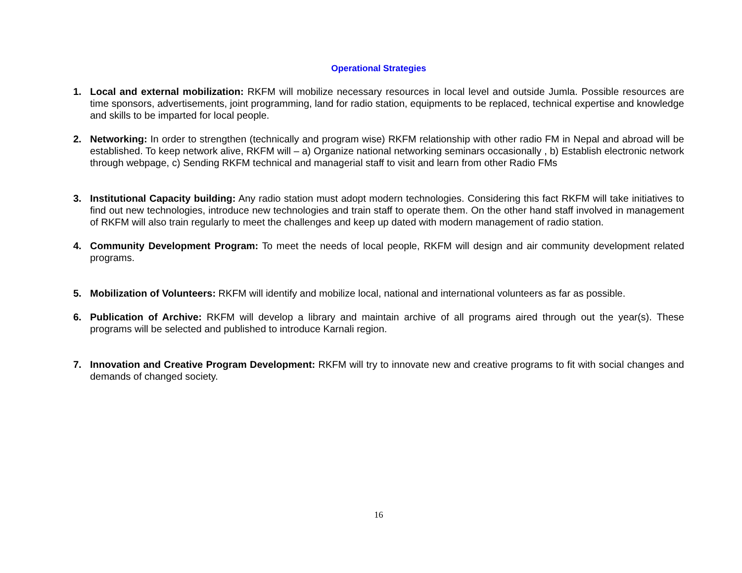Operational Strategies
1. Local and external mobilization: RKFM will mobilize necessary resources in local level and outside Jumla. Possible resources are time sponsors, advertisements, joint programming, land for radio station, equipments to be replaced, technical expertise and knowledge and skills to be imparted for local people.
2. Networking: In order to strengthen (technically and program wise) RKFM relationship with other radio FM in Nepal and abroad will be established. To keep network alive, RKFM will – a) Organize national networking seminars occasionally , b) Establish electronic network through webpage, c) Sending RKFM technical and managerial staff to visit and learn from other Radio FMs
3. Institutional Capacity building: Any radio station must adopt modern technologies. Considering this fact RKFM will take initiatives to find out new technologies, introduce new technologies and train staff to operate them. On the other hand staff involved in management of RKFM will also train regularly to meet the challenges and keep up dated with modern management of radio station.
4. Community Development Program: To meet the needs of local people, RKFM will design and air community development related programs.
5. Mobilization of Volunteers: RKFM will identify and mobilize local, national and international volunteers as far as possible.
6. Publication of Archive: RKFM will develop a library and maintain archive of all programs aired through out the year(s). These programs will be selected and published to introduce Karnali region.
7. Innovation and Creative Program Development: RKFM will try to innovate new and creative programs to fit with social changes and demands of changed society.
16